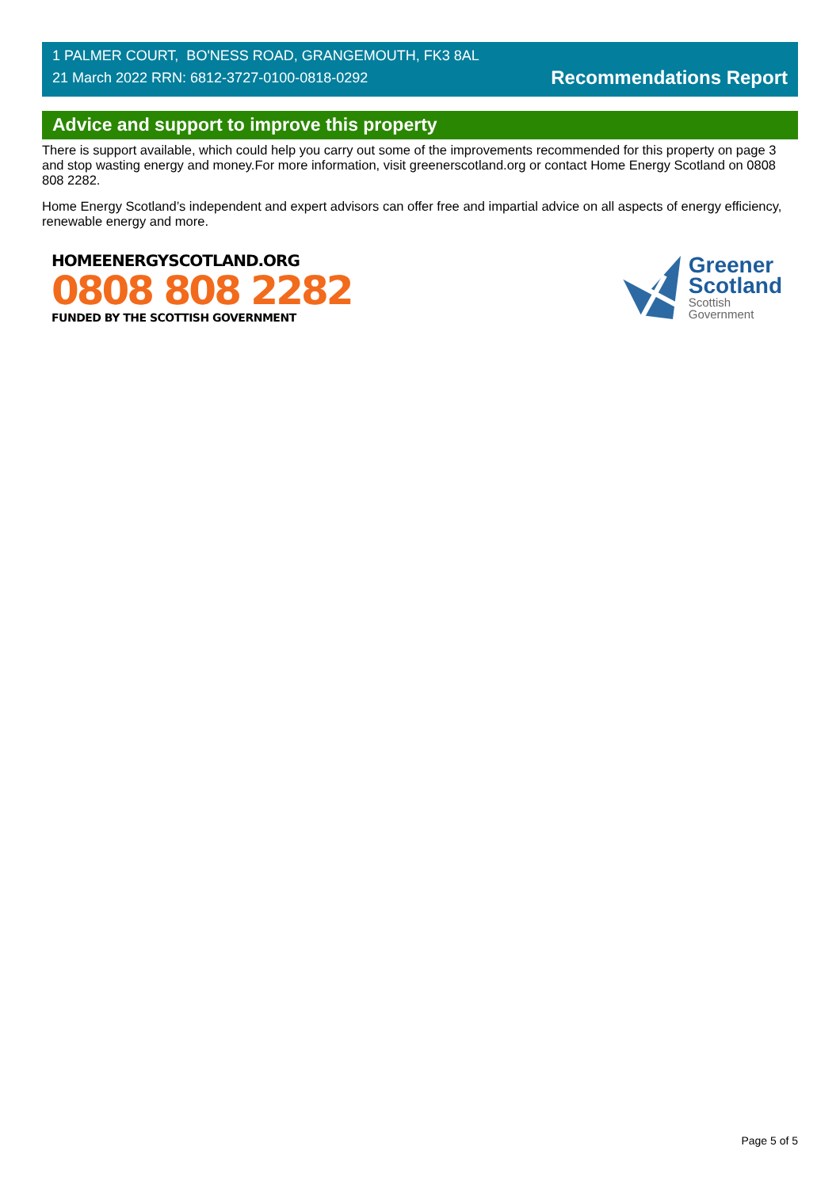1 PALMER COURT, BO'NESS ROAD, GRANGEMOUTH, FK3 8AL
21 March 2022 RRN: 6812-3727-0100-0818-0292
Recommendations Report
Advice and support to improve this property
There is support available, which could help you carry out some of the improvements recommended for this property on page 3 and stop wasting energy and money.For more information, visit greenerscotland.org or contact Home Energy Scotland on 0808 808 2282.
Home Energy Scotland’s independent and expert advisors can offer free and impartial advice on all aspects of energy efficiency, renewable energy and more.
HOMEENERGYSCOTLAND.ORG
0808 808 2282
FUNDED BY THE SCOTTISH GOVERNMENT
Greener
Scotland
Scottish
Government
Page 5 of 5